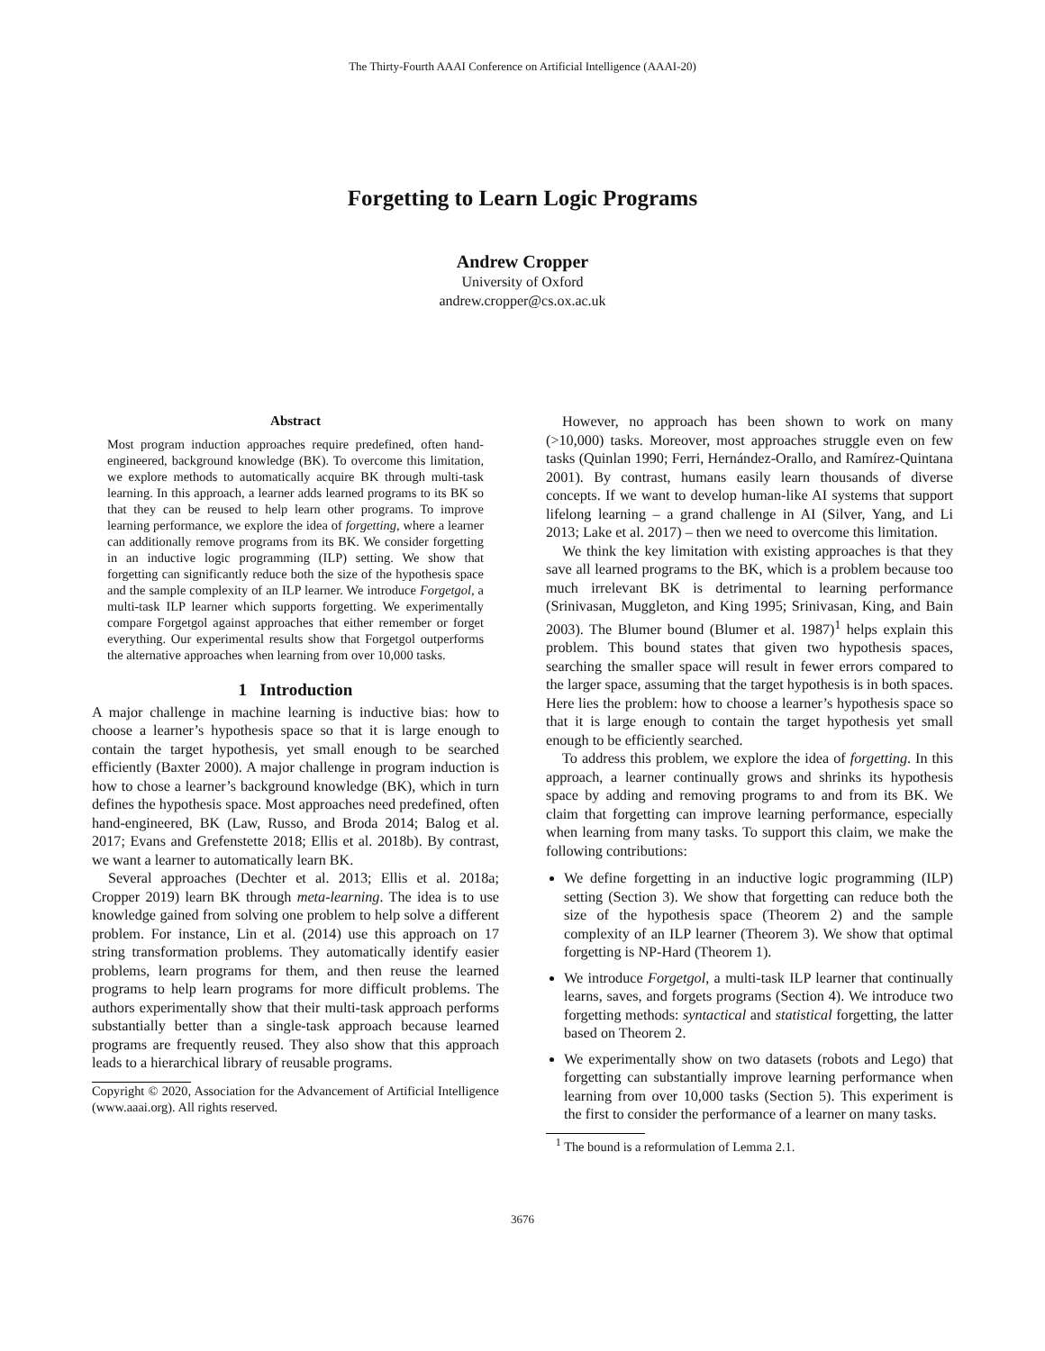The Thirty-Fourth AAAI Conference on Artificial Intelligence (AAAI-20)
Forgetting to Learn Logic Programs
Andrew Cropper
University of Oxford
andrew.cropper@cs.ox.ac.uk
Abstract
Most program induction approaches require predefined, often hand-engineered, background knowledge (BK). To overcome this limitation, we explore methods to automatically acquire BK through multi-task learning. In this approach, a learner adds learned programs to its BK so that they can be reused to help learn other programs. To improve learning performance, we explore the idea of forgetting, where a learner can additionally remove programs from its BK. We consider forgetting in an inductive logic programming (ILP) setting. We show that forgetting can significantly reduce both the size of the hypothesis space and the sample complexity of an ILP learner. We introduce Forgetgol, a multi-task ILP learner which supports forgetting. We experimentally compare Forgetgol against approaches that either remember or forget everything. Our experimental results show that Forgetgol outperforms the alternative approaches when learning from over 10,000 tasks.
1 Introduction
A major challenge in machine learning is inductive bias: how to choose a learner’s hypothesis space so that it is large enough to contain the target hypothesis, yet small enough to be searched efficiently (Baxter 2000). A major challenge in program induction is how to chose a learner’s background knowledge (BK), which in turn defines the hypothesis space. Most approaches need predefined, often hand-engineered, BK (Law, Russo, and Broda 2014; Balog et al. 2017; Evans and Grefenstette 2018; Ellis et al. 2018b). By contrast, we want a learner to automatically learn BK.
Several approaches (Dechter et al. 2013; Ellis et al. 2018a; Cropper 2019) learn BK through meta-learning. The idea is to use knowledge gained from solving one problem to help solve a different problem. For instance, Lin et al. (2014) use this approach on 17 string transformation problems. They automatically identify easier problems, learn programs for them, and then reuse the learned programs to help learn programs for more difficult problems. The authors experimentally show that their multi-task approach performs substantially better than a single-task approach because learned programs are frequently reused. They also show that this approach leads to a hierarchical library of reusable programs.
Copyright © 2020, Association for the Advancement of Artificial Intelligence (www.aaai.org). All rights reserved.
However, no approach has been shown to work on many (>10,000) tasks. Moreover, most approaches struggle even on few tasks (Quinlan 1990; Ferri, Hernández-Orallo, and Ramírez-Quintana 2001). By contrast, humans easily learn thousands of diverse concepts. If we want to develop human-like AI systems that support lifelong learning – a grand challenge in AI (Silver, Yang, and Li 2013; Lake et al. 2017) – then we need to overcome this limitation.
We think the key limitation with existing approaches is that they save all learned programs to the BK, which is a problem because too much irrelevant BK is detrimental to learning performance (Srinivasan, Muggleton, and King 1995; Srinivasan, King, and Bain 2003). The Blumer bound (Blumer et al. 1987)<sup>1</sup> helps explain this problem. This bound states that given two hypothesis spaces, searching the smaller space will result in fewer errors compared to the larger space, assuming that the target hypothesis is in both spaces. Here lies the problem: how to choose a learner’s hypothesis space so that it is large enough to contain the target hypothesis yet small enough to be efficiently searched.
To address this problem, we explore the idea of forgetting. In this approach, a learner continually grows and shrinks its hypothesis space by adding and removing programs to and from its BK. We claim that forgetting can improve learning performance, especially when learning from many tasks. To support this claim, we make the following contributions:
We define forgetting in an inductive logic programming (ILP) setting (Section 3). We show that forgetting can reduce both the size of the hypothesis space (Theorem 2) and the sample complexity of an ILP learner (Theorem 3). We show that optimal forgetting is NP-Hard (Theorem 1).
We introduce Forgetgol, a multi-task ILP learner that continually learns, saves, and forgets programs (Section 4). We introduce two forgetting methods: syntactical and statistical forgetting, the latter based on Theorem 2.
We experimentally show on two datasets (robots and Lego) that forgetting can substantially improve learning performance when learning from over 10,000 tasks (Section 5). This experiment is the first to consider the performance of a learner on many tasks.
<sup>1</sup> The bound is a reformulation of Lemma 2.1.
3676